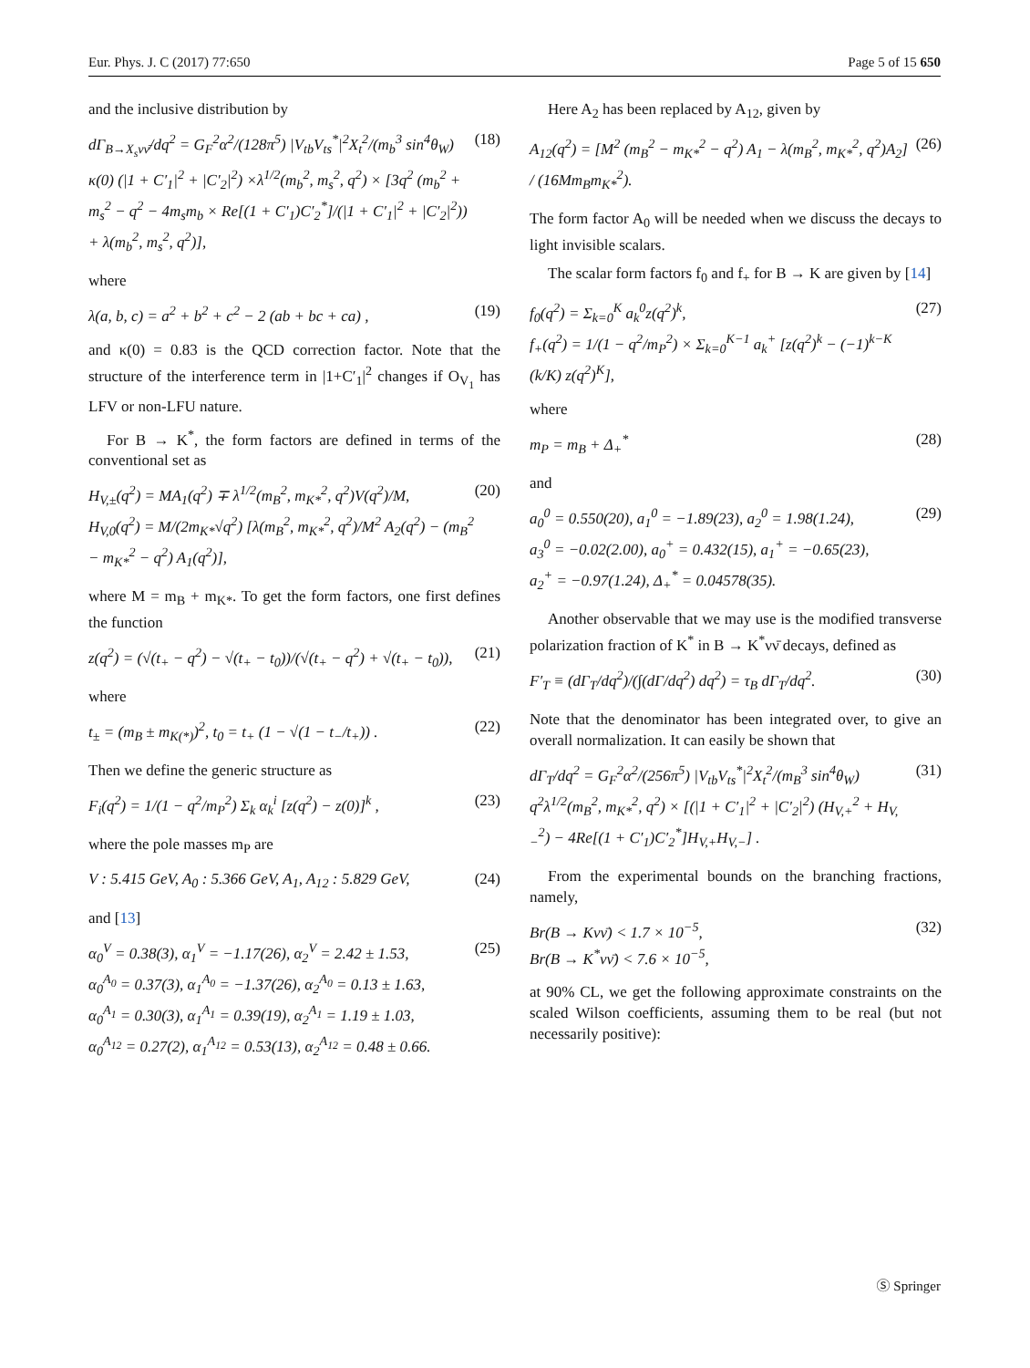Eur. Phys. J. C (2017) 77:650 Page 5 of 15 650
and the inclusive distribution by
dΓ<sub>B→X<sub>s</sub>νν̄</sub>/dq<sup>2</sup> = G<sub>F</sub><sup>2</sup>α<sup>2</sup>/(128π<sup>5</sup>) |V<sub>tb</sub>V<sub>ts</sub><sup>*</sup>|<sup>2</sup>X<sub>t</sub><sup>2</sup>/(m<sub>b</sub><sup>3</sup> sin<sup>4</sup>θ<sub>W</sub>) κ(0) (|1 + C′<sub>1</sub>|<sup>2</sup> + |C′<sub>2</sub>|<sup>2</sup>) ×λ<sup>1/2</sup>(m<sub>b</sub><sup>2</sup>, m<sub>s</sub><sup>2</sup>, q<sup>2</sup>) × [3q<sup>2</sup> (m<sub>b</sub><sup>2</sup> + m<sub>s</sub><sup>2</sup> − q<sup>2</sup> − 4m<sub>s</sub>m<sub>b</sub> × Re[(1 + C′<sub>1</sub>)C′<sub>2</sub><sup>*</sup>]/(|1 + C′<sub>1</sub>|<sup>2</sup> + |C′<sub>2</sub>|<sup>2</sup>)) + λ(m<sub>b</sub><sup>2</sup>, m<sub>s</sub><sup>2</sup>, q<sup>2</sup>)], (18)
where
λ(a, b, c) = a<sup>2</sup> + b<sup>2</sup> + c<sup>2</sup> − 2 (ab + bc + ca) , (19)
and κ(0) = 0.83 is the QCD correction factor. Note that the structure of the interference term in |1+C′<sub>1</sub>|<sup>2</sup> changes if O<sub>V<sub>1</sub></sub> has LFV or non-LFU nature.
For B → K<sup>*</sup>, the form factors are defined in terms of the conventional set as
H<sub>V,±</sub>(q<sup>2</sup>) = MA<sub>1</sub>(q<sup>2</sup>) ∓ λ<sup>1/2</sup>(m<sub>B</sub><sup>2</sup>, m<sub>K*</sub><sup>2</sup>, q<sup>2</sup>)V(q<sup>2</sup>)/M,
H<sub>V,0</sub>(q<sup>2</sup>) = M/(2m<sub>K*</sub>√q<sup>2</sup>) [λ(m<sub>B</sub><sup>2</sup>, m<sub>K*</sub><sup>2</sup>, q<sup>2</sup>)/M<sup>2</sup> A<sub>2</sub>(q<sup>2</sup>) − (m<sub>B</sub><sup>2</sup> − m<sub>K*</sub><sup>2</sup> − q<sup>2</sup>) A<sub>1</sub>(q<sup>2</sup>)], (20)
where M = m<sub>B</sub> + m<sub>K*</sub>. To get the form factors, one first defines the function
z(q<sup>2</sup>) = (√(t<sub>+</sub> − q<sup>2</sup>) − √(t<sub>+</sub> − t<sub>0</sub>))/(√(t<sub>+</sub> − q<sup>2</sup>) + √(t<sub>+</sub> − t<sub>0</sub>)), (21)
where
t<sub>±</sub> = (m<sub>B</sub> ± m<sub>K(*)</sub>)<sup>2</sup>, t<sub>0</sub> = t<sub>+</sub> (1 − √(1 − t<sub>−</sub>/t<sub>+</sub>)) . (22)
Then we define the generic structure as
F<sub>i</sub>(q<sup>2</sup>) = 1/(1 − q<sup>2</sup>/m<sub>P</sub><sup>2</sup>) Σ<sub>k</sub> α<sub>k</sub><sup>i</sup> [z(q<sup>2</sup>) − z(0)]<sup>k</sup> , (23)
where the pole masses m<sub>P</sub> are
V : 5.415 GeV, A<sub>0</sub> : 5.366 GeV, A<sub>1</sub>, A<sub>12</sub> : 5.829 GeV, (24)
and [13]
α<sub>0</sub><sup>V</sup> = 0.38(3), α<sub>1</sub><sup>V</sup> = −1.17(26), α<sub>2</sub><sup>V</sup> = 2.42 ± 1.53,
α<sub>0</sub><sup>A<sub>0</sub></sup> = 0.37(3), α<sub>1</sub><sup>A<sub>0</sub></sup> = −1.37(26), α<sub>2</sub><sup>A<sub>0</sub></sup> = 0.13 ± 1.63,
α<sub>0</sub><sup>A<sub>1</sub></sup> = 0.30(3), α<sub>1</sub><sup>A<sub>1</sub></sup> = 0.39(19), α<sub>2</sub><sup>A<sub>1</sub></sup> = 1.19 ± 1.03,
α<sub>0</sub><sup>A<sub>12</sub></sup> = 0.27(2), α<sub>1</sub><sup>A<sub>12</sub></sup> = 0.53(13), α<sub>2</sub><sup>A<sub>12</sub></sup> = 0.48 ± 0.66. (25)
Here A<sub>2</sub> has been replaced by A<sub>12</sub>, given by
A<sub>12</sub>(q<sup>2</sup>) = [M<sup>2</sup> (m<sub>B</sub><sup>2</sup> − m<sub>K*</sub><sup>2</sup> − q<sup>2</sup>) A<sub>1</sub> − λ(m<sub>B</sub><sup>2</sup>, m<sub>K*</sub><sup>2</sup>, q<sup>2</sup>)A<sub>2</sub>] / (16Mm<sub>B</sub>m<sub>K*</sub><sup>2</sup>). (26)
The form factor A<sub>0</sub> will be needed when we discuss the decays to light invisible scalars.
The scalar form factors f<sub>0</sub> and f<sub>+</sub> for B → K are given by [14]
f<sub>0</sub>(q<sup>2</sup>) = Σ<sub>k=0</sub><sup>K</sup> a<sub>k</sub><sup>0</sup>z(q<sup>2</sup>)<sup>k</sup>,
f<sub>+</sub>(q<sup>2</sup>) = 1/(1 − q<sup>2</sup>/m<sub>P</sub><sup>2</sup>) × Σ<sub>k=0</sub><sup>K−1</sup> a<sub>k</sub><sup>+</sup> [z(q<sup>2</sup>)<sup>k</sup> − (−1)<sup>k−K</sup> (k/K) z(q<sup>2</sup>)<sup>K</sup>], (27)
where
m<sub>P</sub> = m<sub>B</sub> + Δ<sub>+</sub><sup>*</sup> (28)
and
a<sub>0</sub><sup>0</sup> = 0.550(20), a<sub>1</sub><sup>0</sup> = −1.89(23), a<sub>2</sub><sup>0</sup> = 1.98(1.24),
a<sub>3</sub><sup>0</sup> = −0.02(2.00), a<sub>0</sub><sup>+</sup> = 0.432(15), a<sub>1</sub><sup>+</sup> = −0.65(23),
a<sub>2</sub><sup>+</sup> = −0.97(1.24), Δ<sub>+</sub><sup>*</sup> = 0.04578(35). (29)
Another observable that we may use is the modified transverse polarization fraction of K<sup>*</sup> in B → K<sup>*</sup>νν̄ decays, defined as
F′<sub>T</sub> ≡ (dΓ<sub>T</sub>/dq<sup>2</sup>)/(∫(dΓ/dq<sup>2</sup>) dq<sup>2</sup>) = τ<sub>B</sub> dΓ<sub>T</sub>/dq<sup>2</sup>. (30)
Note that the denominator has been integrated over, to give an overall normalization. It can easily be shown that
dΓ<sub>T</sub>/dq<sup>2</sup> = G<sub>F</sub><sup>2</sup>α<sup>2</sup>/(256π<sup>5</sup>) |V<sub>tb</sub>V<sub>ts</sub><sup>*</sup>|<sup>2</sup>X<sub>t</sub><sup>2</sup>/(m<sub>B</sub><sup>3</sup> sin<sup>4</sup>θ<sub>W</sub>) q<sup>2</sup>λ<sup>1/2</sup>(m<sub>B</sub><sup>2</sup>, m<sub>K*</sub><sup>2</sup>, q<sup>2</sup>) × [(|1 + C′<sub>1</sub>|<sup>2</sup> + |C′<sub>2</sub>|<sup>2</sup>) (H<sub>V,+</sub><sup>2</sup> + H<sub>V,−</sub><sup>2</sup>) − 4Re[(1 + C′<sub>1</sub>)C′<sub>2</sub><sup>*</sup>]H<sub>V,+</sub>H<sub>V,−</sub>] . (31)
From the experimental bounds on the branching fractions, namely,
Br(B → Kνν̄) < 1.7 × 10<sup>−5</sup>,
Br(B → K<sup>*</sup>νν̄) < 7.6 × 10<sup>−5</sup>, (32)
at 90% CL, we get the following approximate constraints on the scaled Wilson coefficients, assuming them to be real (but not necessarily positive):
Ⓢ Springer